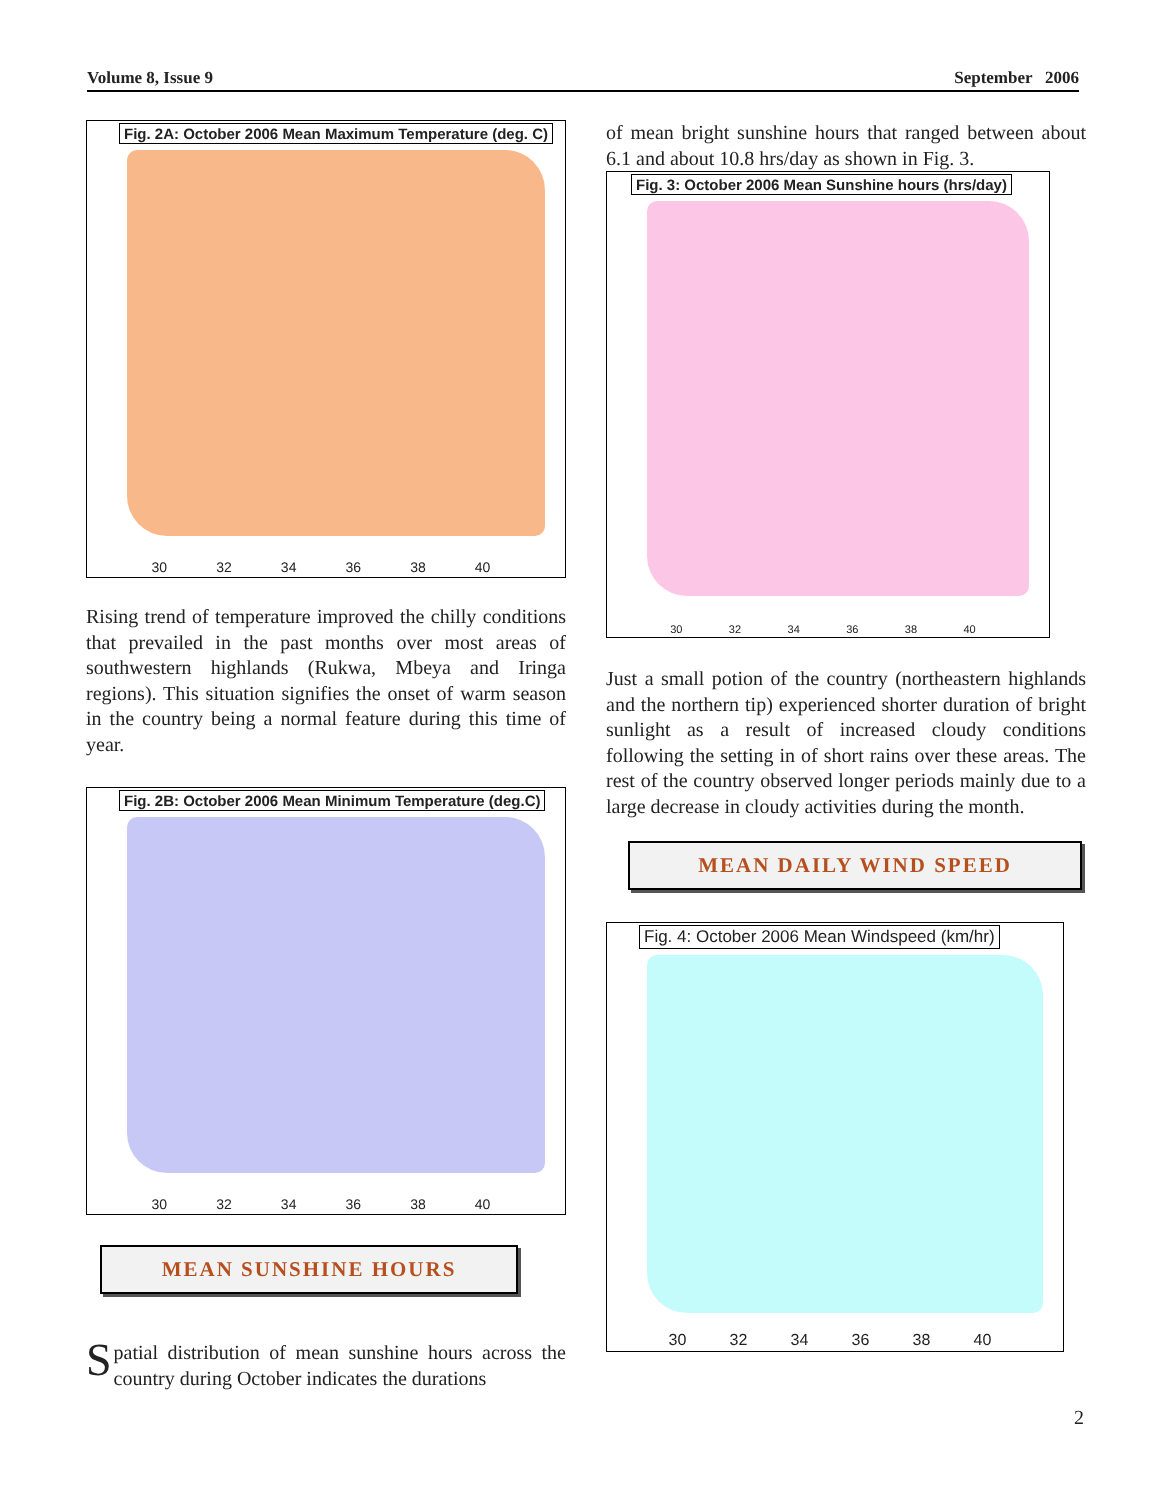Volume 8, Issue 9 September 2006
Fig. 2A: October 2006 Mean Maximum Temperature (deg. C)
30 32 34 36 38 40
Rising trend of temperature improved the chilly conditions that prevailed in the past months over most areas of southwestern highlands (Rukwa, Mbeya and Iringa regions). This situation signifies the onset of warm season in the country being a normal feature during this time of year.
Fig. 2B: October 2006 Mean Minimum Temperature (deg.C)
30 32 34 36 38 40
MEAN SUNSHINE HOURS
Spatial distribution of mean sunshine hours across the country during October indicates the durations
of mean bright sunshine hours that ranged between about 6.1 and about 10.8 hrs/day as shown in Fig. 3.
Fig. 3: October 2006 Mean Sunshine hours (hrs/day)
30 32 34 36 38 40
Just a small potion of the country (northeastern highlands and the northern tip) experienced shorter duration of bright sunlight as a result of increased cloudy conditions following the setting in of short rains over these areas. The rest of the country observed longer periods mainly due to a large decrease in cloudy activities during the month.
MEAN DAILY WIND SPEED
Fig. 4: October 2006 Mean Windspeed (km/hr)
30 32 34 36 38 40
2